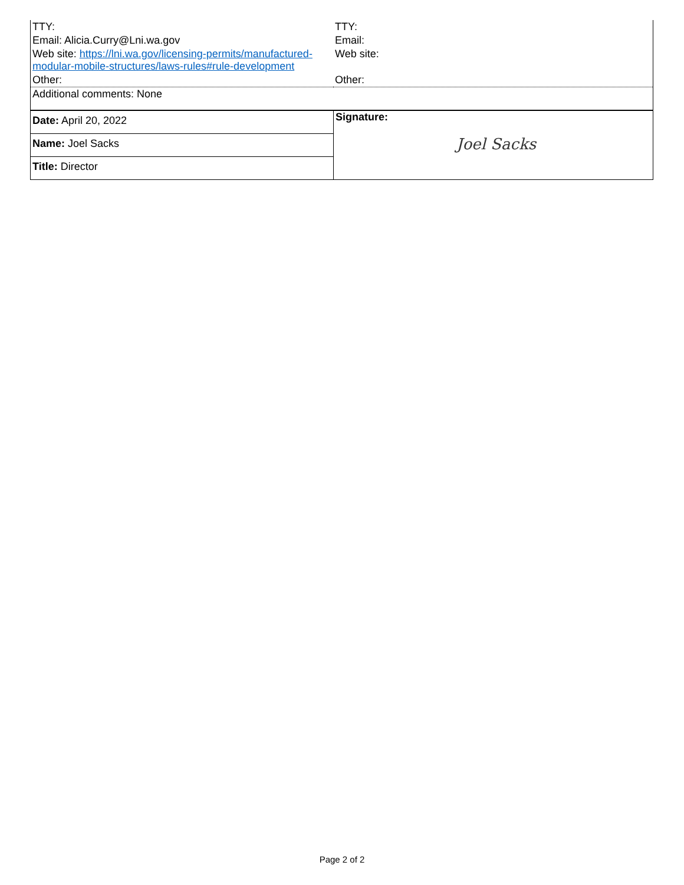| TTY: | TTY: |
| Email: Alicia.Curry@Lni.wa.gov | Email: |
| Web site: https://lni.wa.gov/licensing-permits/manufactured-modular-mobile-structures/laws-rules#rule-development | Web site: |
| Other: | Other: |
| Additional comments: None | |
| Date: April 20, 2022 | Signature: Joel Sacks |
| Name: Joel Sacks | |
| Title: Director | |
Page 2 of 2